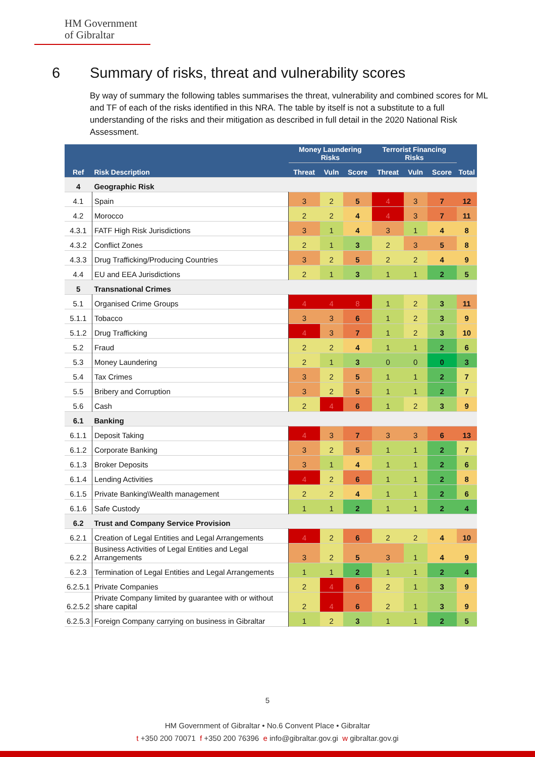HM Government
of Gibraltar
6 Summary of risks, threat and vulnerability scores
By way of summary the following tables summarises the threat, vulnerability and combined scores for ML and TF of each of the risks identified in this NRA. The table by itself is not a substitute to a full understanding of the risks and their mitigation as described in full detail in the 2020 National Risk Assessment.
| Ref | Risk Description | Money Laundering Risks | | | Terrorist Financing Risks | | | Total |
| --- | --- | --- | --- | --- | --- | --- | --- | --- |
| | | Threat | Vuln | Score | Threat | Vuln | Score | |
| 4 | Geographic Risk | | | | | | | |
| 4.1 | Spain | 3 | 2 | 5 | 4 | 3 | 7 | 12 |
| 4.2 | Morocco | 2 | 2 | 4 | 4 | 3 | 7 | 11 |
| 4.3.1 | FATF High Risk Jurisdictions | 3 | 1 | 4 | 3 | 1 | 4 | 8 |
| 4.3.2 | Conflict Zones | 2 | 1 | 3 | 2 | 3 | 5 | 8 |
| 4.3.3 | Drug Trafficking/Producing Countries | 3 | 2 | 5 | 2 | 2 | 4 | 9 |
| 4.4 | EU and EEA Jurisdictions | 2 | 1 | 3 | 1 | 1 | 2 | 5 |
| 5 | Transnational Crimes | | | | | | | |
| 5.1 | Organised Crime Groups | 4 | 4 | 8 | 1 | 2 | 3 | 11 |
| 5.1.1 | Tobacco | 3 | 3 | 6 | 1 | 2 | 3 | 9 |
| 5.1.2 | Drug Trafficking | 4 | 3 | 7 | 1 | 2 | 3 | 10 |
| 5.2 | Fraud | 2 | 2 | 4 | 1 | 1 | 2 | 6 |
| 5.3 | Money Laundering | 2 | 1 | 3 | 0 | 0 | 0 | 3 |
| 5.4 | Tax Crimes | 3 | 2 | 5 | 1 | 1 | 2 | 7 |
| 5.5 | Bribery and Corruption | 3 | 2 | 5 | 1 | 1 | 2 | 7 |
| 5.6 | Cash | 2 | 4 | 6 | 1 | 2 | 3 | 9 |
| 6.1 | Banking | | | | | | | |
| 6.1.1 | Deposit Taking | 4 | 3 | 7 | 3 | 3 | 6 | 13 |
| 6.1.2 | Corporate Banking | 3 | 2 | 5 | 1 | 1 | 2 | 7 |
| 6.1.3 | Broker Deposits | 3 | 1 | 4 | 1 | 1 | 2 | 6 |
| 6.1.4 | Lending Activities | 4 | 2 | 6 | 1 | 1 | 2 | 8 |
| 6.1.5 | Private Banking\Wealth management | 2 | 2 | 4 | 1 | 1 | 2 | 6 |
| 6.1.6 | Safe Custody | 1 | 1 | 2 | 1 | 1 | 2 | 4 |
| 6.2 | Trust and Company Service Provision | | | | | | | |
| 6.2.1 | Creation of Legal Entities and Legal Arrangements | 4 | 2 | 6 | 2 | 2 | 4 | 10 |
| 6.2.2 | Business Activities of Legal Entities and Legal Arrangements | 3 | 2 | 5 | 3 | 1 | 4 | 9 |
| 6.2.3 | Termination of Legal Entities and Legal Arrangements | 1 | 1 | 2 | 1 | 1 | 2 | 4 |
| 6.2.5.1 | Private Companies | 2 | 4 | 6 | 2 | 1 | 3 | 9 |
| 6.2.5.2 | Private Company limited by guarantee with or without share capital | 2 | 4 | 6 | 2 | 1 | 3 | 9 |
| 6.2.5.3 | Foreign Company carrying on business in Gibraltar | 1 | 2 | 3 | 1 | 1 | 2 | 5 |
5
HM Government of Gibraltar • No.6 Convent Place • Gibraltar
t +350 200 70071 f +350 200 76396 e info@gibraltar.gov.gi w gibraltar.gov.gi